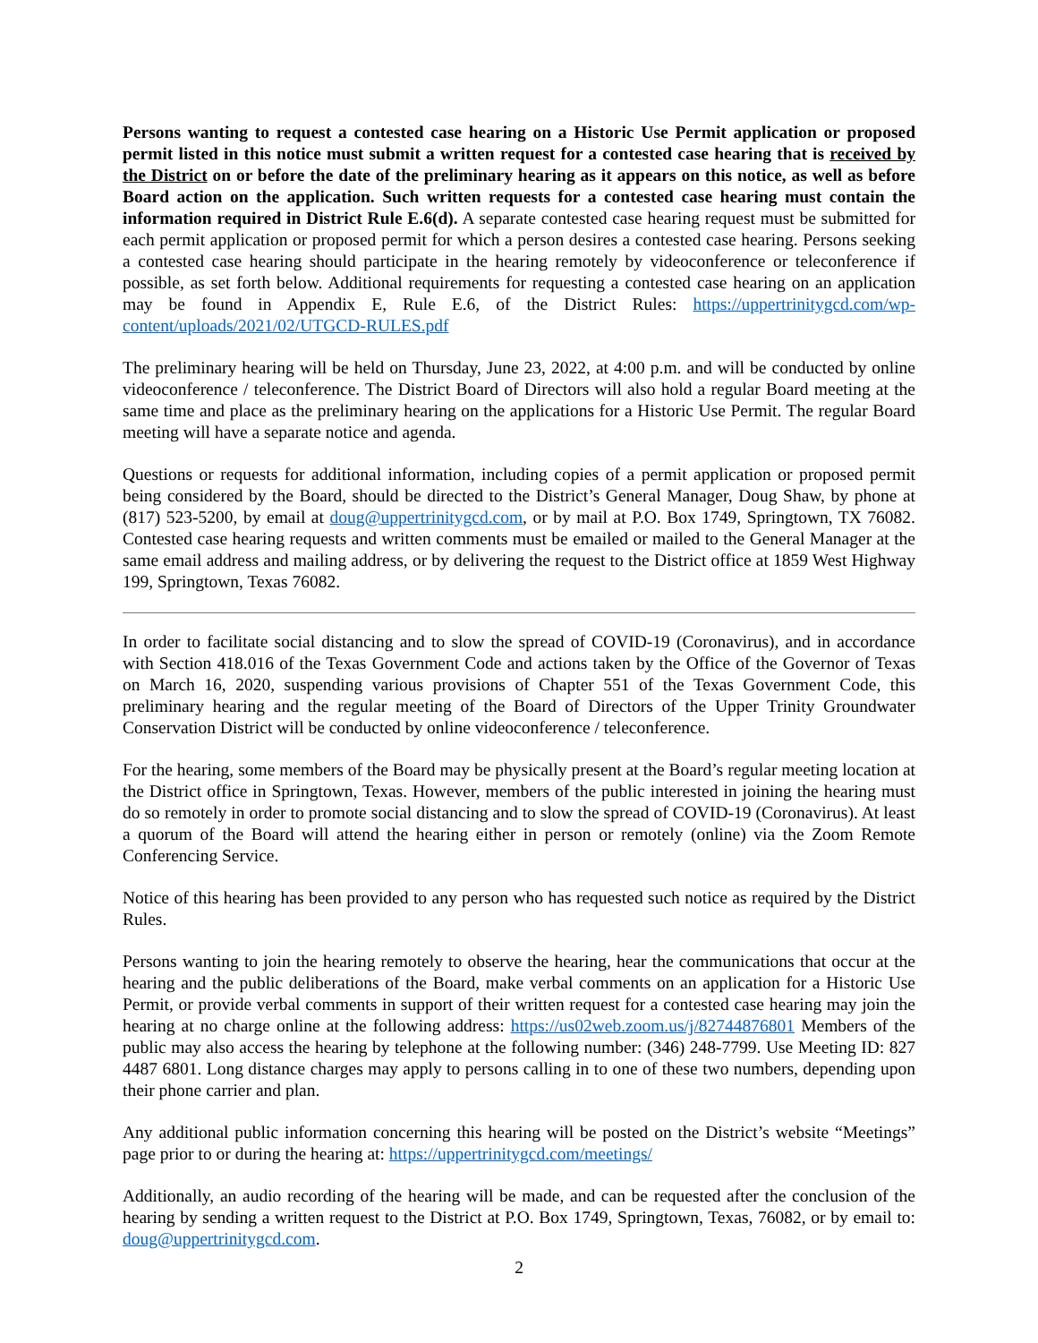Persons wanting to request a contested case hearing on a Historic Use Permit application or proposed permit listed in this notice must submit a written request for a contested case hearing that is received by the District on or before the date of the preliminary hearing as it appears on this notice, as well as before Board action on the application. Such written requests for a contested case hearing must contain the information required in District Rule E.6(d). A separate contested case hearing request must be submitted for each permit application or proposed permit for which a person desires a contested case hearing. Persons seeking a contested case hearing should participate in the hearing remotely by videoconference or teleconference if possible, as set forth below. Additional requirements for requesting a contested case hearing on an application may be found in Appendix E, Rule E.6, of the District Rules: https://uppertrinitygcd.com/wp-content/uploads/2021/02/UTGCD-RULES.pdf
The preliminary hearing will be held on Thursday, June 23, 2022, at 4:00 p.m. and will be conducted by online videoconference / teleconference. The District Board of Directors will also hold a regular Board meeting at the same time and place as the preliminary hearing on the applications for a Historic Use Permit. The regular Board meeting will have a separate notice and agenda.
Questions or requests for additional information, including copies of a permit application or proposed permit being considered by the Board, should be directed to the District’s General Manager, Doug Shaw, by phone at (817) 523-5200, by email at doug@uppertrinitygcd.com, or by mail at P.O. Box 1749, Springtown, TX 76082. Contested case hearing requests and written comments must be emailed or mailed to the General Manager at the same email address and mailing address, or by delivering the request to the District office at 1859 West Highway 199, Springtown, Texas 76082.
In order to facilitate social distancing and to slow the spread of COVID-19 (Coronavirus), and in accordance with Section 418.016 of the Texas Government Code and actions taken by the Office of the Governor of Texas on March 16, 2020, suspending various provisions of Chapter 551 of the Texas Government Code, this preliminary hearing and the regular meeting of the Board of Directors of the Upper Trinity Groundwater Conservation District will be conducted by online videoconference / teleconference.
For the hearing, some members of the Board may be physically present at the Board’s regular meeting location at the District office in Springtown, Texas. However, members of the public interested in joining the hearing must do so remotely in order to promote social distancing and to slow the spread of COVID-19 (Coronavirus). At least a quorum of the Board will attend the hearing either in person or remotely (online) via the Zoom Remote Conferencing Service.
Notice of this hearing has been provided to any person who has requested such notice as required by the District Rules.
Persons wanting to join the hearing remotely to observe the hearing, hear the communications that occur at the hearing and the public deliberations of the Board, make verbal comments on an application for a Historic Use Permit, or provide verbal comments in support of their written request for a contested case hearing may join the hearing at no charge online at the following address: https://us02web.zoom.us/j/82744876801 Members of the public may also access the hearing by telephone at the following number: (346) 248-7799. Use Meeting ID: 827 4487 6801. Long distance charges may apply to persons calling in to one of these two numbers, depending upon their phone carrier and plan.
Any additional public information concerning this hearing will be posted on the District’s website “Meetings” page prior to or during the hearing at: https://uppertrinitygcd.com/meetings/
Additionally, an audio recording of the hearing will be made, and can be requested after the conclusion of the hearing by sending a written request to the District at P.O. Box 1749, Springtown, Texas, 76082, or by email to: doug@uppertrinitygcd.com.
2